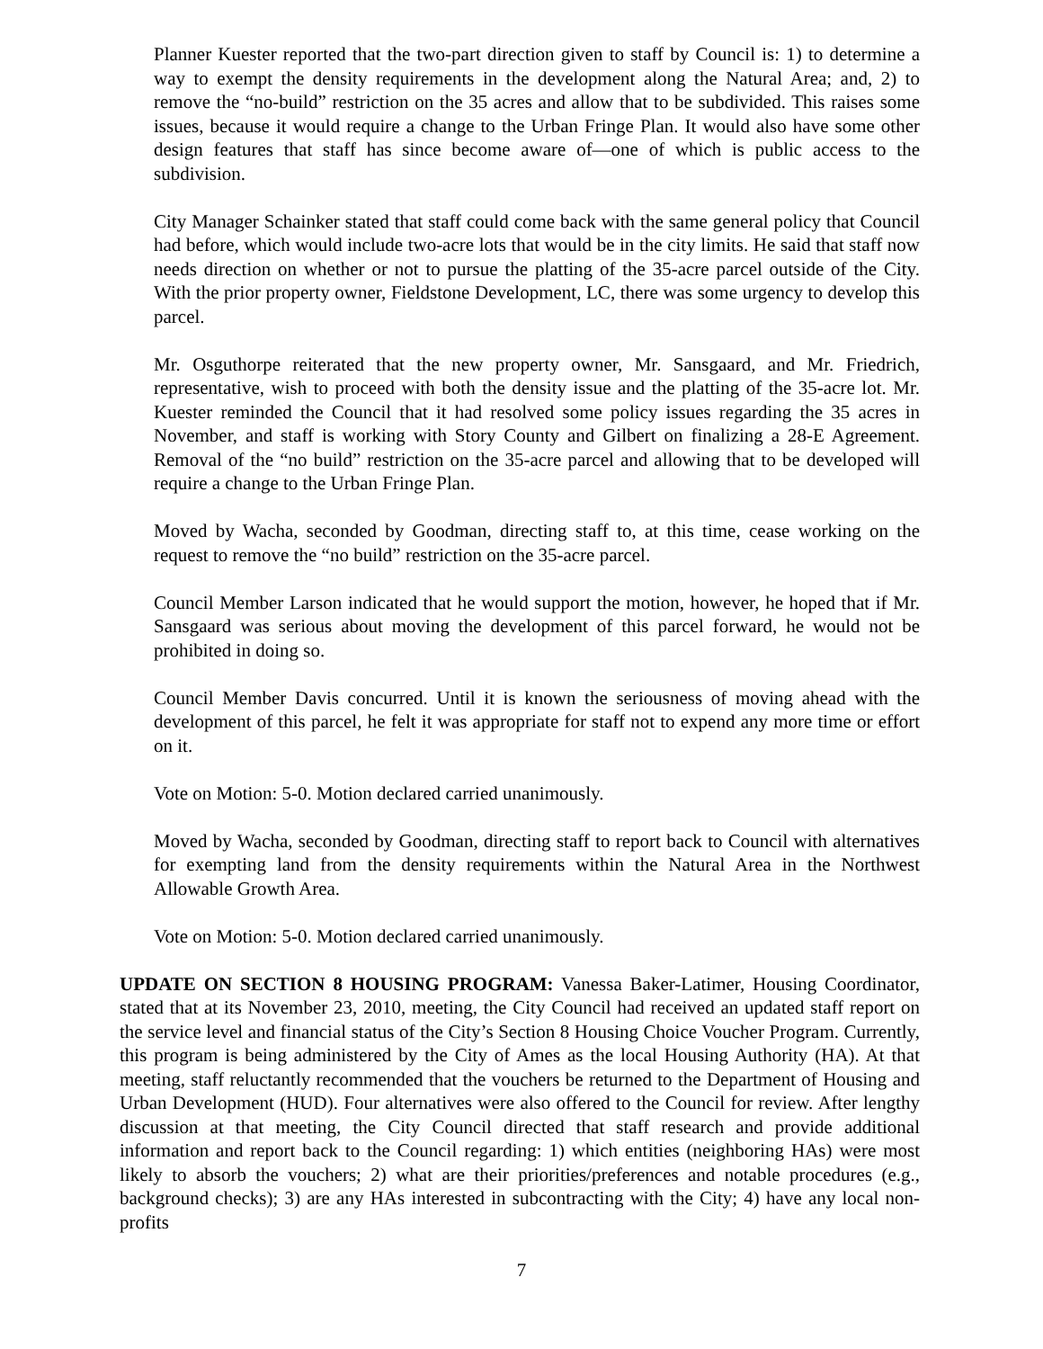Planner Kuester reported that the two-part direction given to staff by Council is: 1) to determine a way to exempt the density requirements in the development along the Natural Area; and, 2) to remove the “no-build” restriction on the 35 acres and allow that to be subdivided. This raises some issues, because it would require a change to the Urban Fringe Plan. It would also have some other design features that staff has since become aware of—one of which is public access to the subdivision.
City Manager Schainker stated that staff could come back with the same general policy that Council had before, which would include two-acre lots that would be in the city limits. He said that staff now needs direction on whether or not to pursue the platting of the 35-acre parcel outside of the City. With the prior property owner, Fieldstone Development, LC, there was some urgency to develop this parcel.
Mr. Osguthorpe reiterated that the new property owner, Mr. Sansgaard, and Mr. Friedrich, representative, wish to proceed with both the density issue and the platting of the 35-acre lot. Mr. Kuester reminded the Council that it had resolved some policy issues regarding the 35 acres in November, and staff is working with Story County and Gilbert on finalizing a 28-E Agreement. Removal of the “no build” restriction on the 35-acre parcel and allowing that to be developed will require a change to the Urban Fringe Plan.
Moved by Wacha, seconded by Goodman, directing staff to, at this time, cease working on the request to remove the “no build” restriction on the 35-acre parcel.
Council Member Larson indicated that he would support the motion, however, he hoped that if Mr. Sansgaard was serious about moving the development of this parcel forward, he would not be prohibited in doing so.
Council Member Davis concurred. Until it is known the seriousness of moving ahead with the development of this parcel, he felt it was appropriate for staff not to expend any more time or effort on it.
Vote on Motion: 5-0. Motion declared carried unanimously.
Moved by Wacha, seconded by Goodman, directing staff to report back to Council with alternatives for exempting land from the density requirements within the Natural Area in the Northwest Allowable Growth Area.
Vote on Motion: 5-0. Motion declared carried unanimously.
UPDATE ON SECTION 8 HOUSING PROGRAM: Vanessa Baker-Latimer, Housing Coordinator, stated that at its November 23, 2010, meeting, the City Council had received an updated staff report on the service level and financial status of the City’s Section 8 Housing Choice Voucher Program. Currently, this program is being administered by the City of Ames as the local Housing Authority (HA). At that meeting, staff reluctantly recommended that the vouchers be returned to the Department of Housing and Urban Development (HUD). Four alternatives were also offered to the Council for review. After lengthy discussion at that meeting, the City Council directed that staff research and provide additional information and report back to the Council regarding: 1) which entities (neighboring HAs) were most likely to absorb the vouchers; 2) what are their priorities/preferences and notable procedures (e.g., background checks); 3) are any HAs interested in subcontracting with the City; 4) have any local non-profits
7